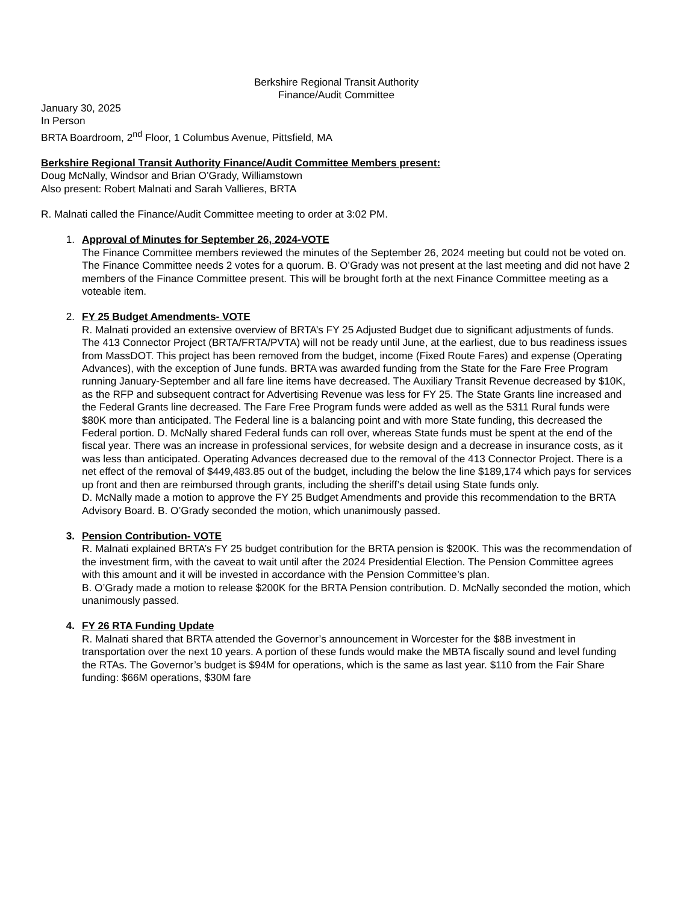Berkshire Regional Transit Authority
Finance/Audit Committee
January 30, 2025
In Person
BRTA Boardroom, 2<sup>nd</sup> Floor, 1 Columbus Avenue, Pittsfield, MA
Berkshire Regional Transit Authority Finance/Audit Committee Members present:
Doug McNally, Windsor and Brian O’Grady, Williamstown
Also present: Robert Malnati and Sarah Vallieres, BRTA
R. Malnati called the Finance/Audit Committee meeting to order at 3:02 PM.
1. Approval of Minutes for September 26, 2024-VOTE
The Finance Committee members reviewed the minutes of the September 26, 2024 meeting but could not be voted on. The Finance Committee needs 2 votes for a quorum. B. O’Grady was not present at the last meeting and did not have 2 members of the Finance Committee present. This will be brought forth at the next Finance Committee meeting as a voteable item.
2. FY 25 Budget Amendments- VOTE
R. Malnati provided an extensive overview of BRTA’s FY 25 Adjusted Budget due to significant adjustments of funds. The 413 Connector Project (BRTA/FRTA/PVTA) will not be ready until June, at the earliest, due to bus readiness issues from MassDOT. This project has been removed from the budget, income (Fixed Route Fares) and expense (Operating Advances), with the exception of June funds. BRTA was awarded funding from the State for the Fare Free Program running January-September and all fare line items have decreased. The Auxiliary Transit Revenue decreased by $10K, as the RFP and subsequent contract for Advertising Revenue was less for FY 25. The State Grants line increased and the Federal Grants line decreased. The Fare Free Program funds were added as well as the 5311 Rural funds were $80K more than anticipated. The Federal line is a balancing point and with more State funding, this decreased the Federal portion. D. McNally shared Federal funds can roll over, whereas State funds must be spent at the end of the fiscal year. There was an increase in professional services, for website design and a decrease in insurance costs, as it was less than anticipated. Operating Advances decreased due to the removal of the 413 Connector Project. There is a net effect of the removal of $449,483.85 out of the budget, including the below the line $189,174 which pays for services up front and then are reimbursed through grants, including the sheriff’s detail using State funds only.
D. McNally made a motion to approve the FY 25 Budget Amendments and provide this recommendation to the BRTA Advisory Board. B. O’Grady seconded the motion, which unanimously passed.
3. Pension Contribution- VOTE
R. Malnati explained BRTA’s FY 25 budget contribution for the BRTA pension is $200K. This was the recommendation of the investment firm, with the caveat to wait until after the 2024 Presidential Election. The Pension Committee agrees with this amount and it will be invested in accordance with the Pension Committee’s plan.
B. O’Grady made a motion to release $200K for the BRTA Pension contribution. D. McNally seconded the motion, which unanimously passed.
4. FY 26 RTA Funding Update
R. Malnati shared that BRTA attended the Governor’s announcement in Worcester for the $8B investment in transportation over the next 10 years. A portion of these funds would make the MBTA fiscally sound and level funding the RTAs. The Governor’s budget is $94M for operations, which is the same as last year. $110 from the Fair Share funding: $66M operations, $30M fare